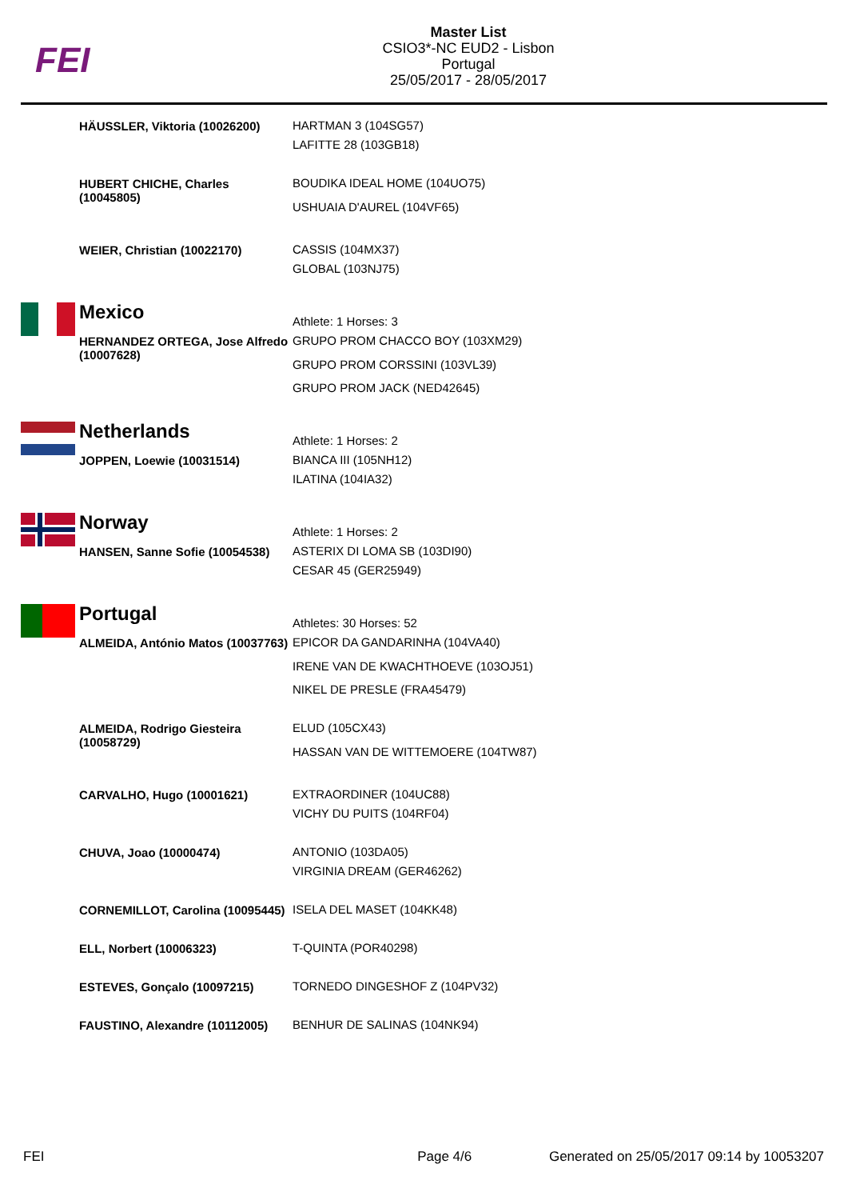FEI
Master List
CSIO3*-NC EUD2 - Lisbon
Portugal
25/05/2017 - 28/05/2017
| | HÄUSSLER, Viktoria (10026200) | HARTMAN 3 (104SG57) LAFITTE 28 (103GB18) |
| | HUBERT CHICHE, Charles (10045805) | BOUDIKA IDEAL HOME (104UO75) USHUAIA D'AUREL (104VF65) |
| | WEIER, Christian (10022170) | CASSIS (104MX37) GLOBAL (103NJ75) |
| | Mexico | Athlete: 1 Horses: 3 |
| | HERNANDEZ ORTEGA, Jose Alfredo (10007628) | GRUPO PROM CHACCO BOY (103XM29) GRUPO PROM CORSSINI (103VL39) GRUPO PROM JACK (NED42645) |
| | Netherlands | Athlete: 1 Horses: 2 |
| | JOPPEN, Loewie (10031514) | BIANCA III (105NH12) ILATINA (104IA32) |
| | Norway | Athlete: 1 Horses: 2 |
| | HANSEN, Sanne Sofie (10054538) | ASTERIX DI LOMA SB (103DI90) CESAR 45 (GER25949) |
| | Portugal | Athletes: 30 Horses: 52 |
| | ALMEIDA, António Matos (10037763) | EPICOR DA GANDARINHA (104VA40) IRENE VAN DE KWACHTHOEVE (103OJ51) NIKEL DE PRESLE (FRA45479) |
| | ALMEIDA, Rodrigo Giesteira (10058729) | ELUD (105CX43) HASSAN VAN DE WITTEMOERE (104TW87) |
| | CARVALHO, Hugo (10001621) | EXTRAORDINER (104UC88) VICHY DU PUITS (104RF04) |
| | CHUVA, Joao (10000474) | ANTONIO (103DA05) VIRGINIA DREAM (GER46262) |
| | CORNEMILLOT, Carolina (10095445) | ISELA DEL MASET (104KK48) |
| | ELL, Norbert (10006323) | T-QUINTA (POR40298) |
| | ESTEVES, Gonçalo (10097215) | TORNEDO DINGESHOF Z (104PV32) |
| | FAUSTINO, Alexandre (10112005) | BENHUR DE SALINAS (104NK94) |
FEI Page 4/6 Generated on 25/05/2017 09:14 by 10053207